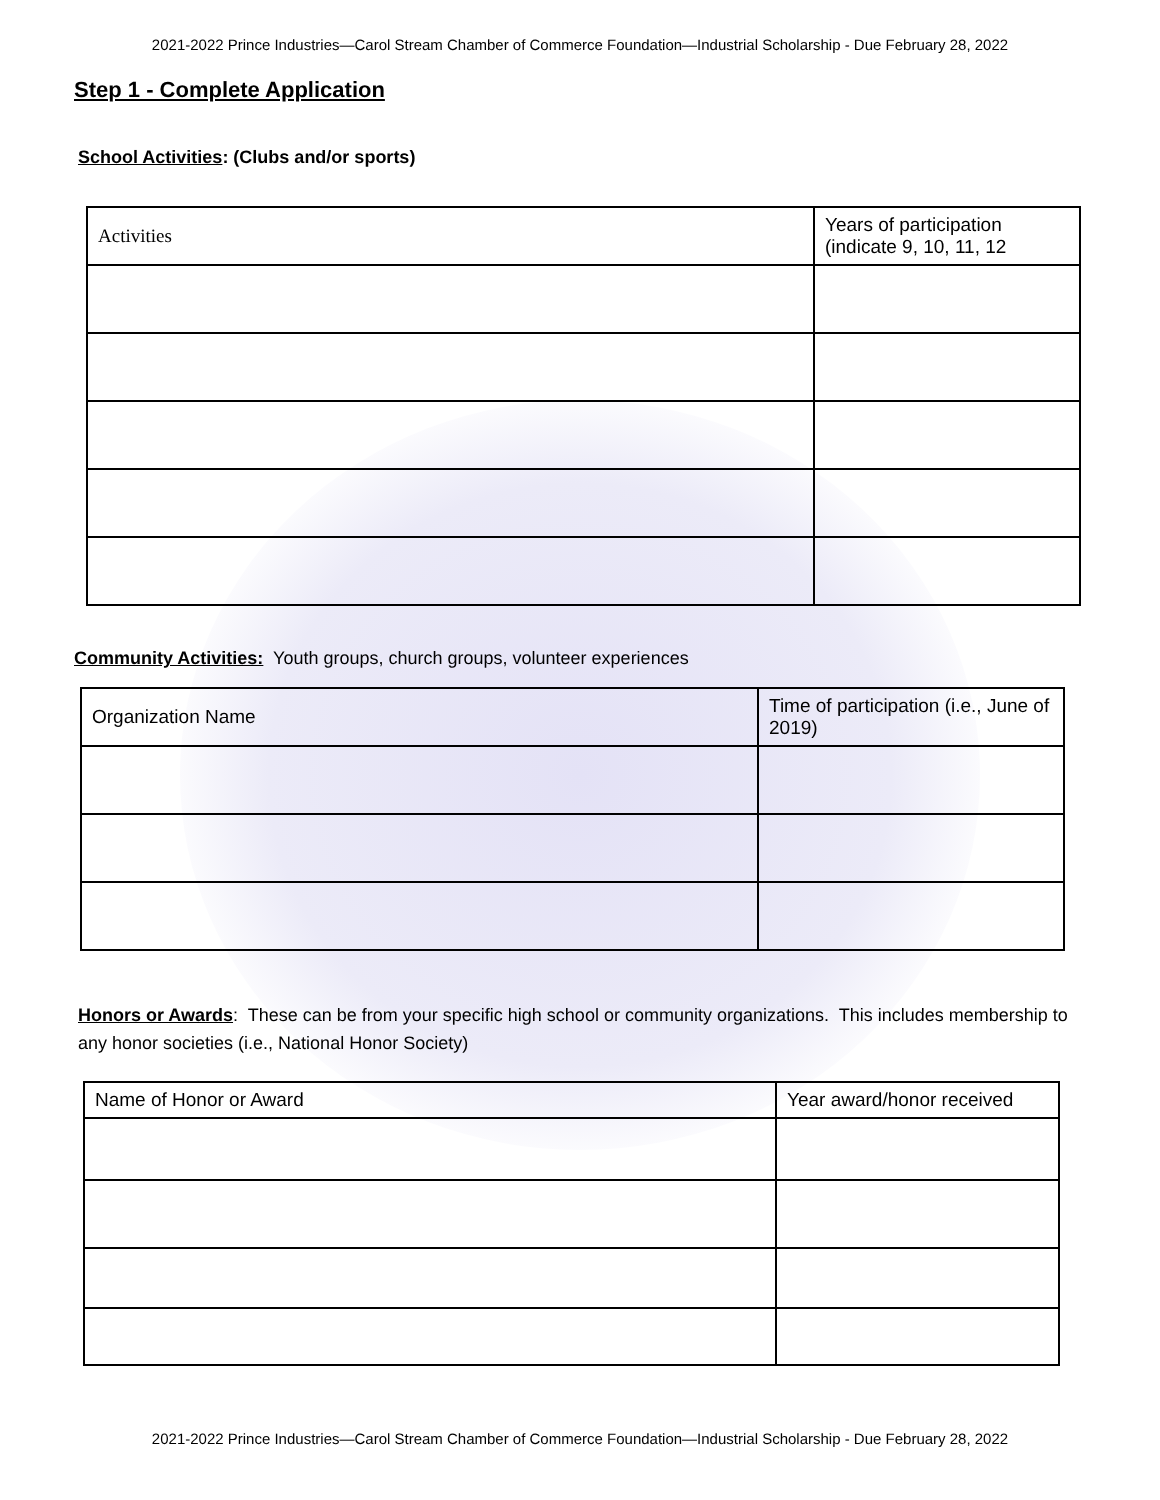2021-2022 Prince Industries—Carol Stream Chamber of Commerce Foundation—Industrial Scholarship - Due February 28, 2022
Step 1 - Complete Application
School Activities: (Clubs and/or sports)
| Activities | Years of participation (indicate 9, 10, 11, 12 |
Community Activities: Youth groups, church groups, volunteer experiences
| Organization Name | Time of participation (i.e., June of 2019) |
Honors or Awards: These can be from your specific high school or community organizations. This includes membership to any honor societies (i.e., National Honor Society)
| Name of Honor or Award | Year award/honor received |
2021-2022 Prince Industries—Carol Stream Chamber of Commerce Foundation—Industrial Scholarship - Due February 28, 2022